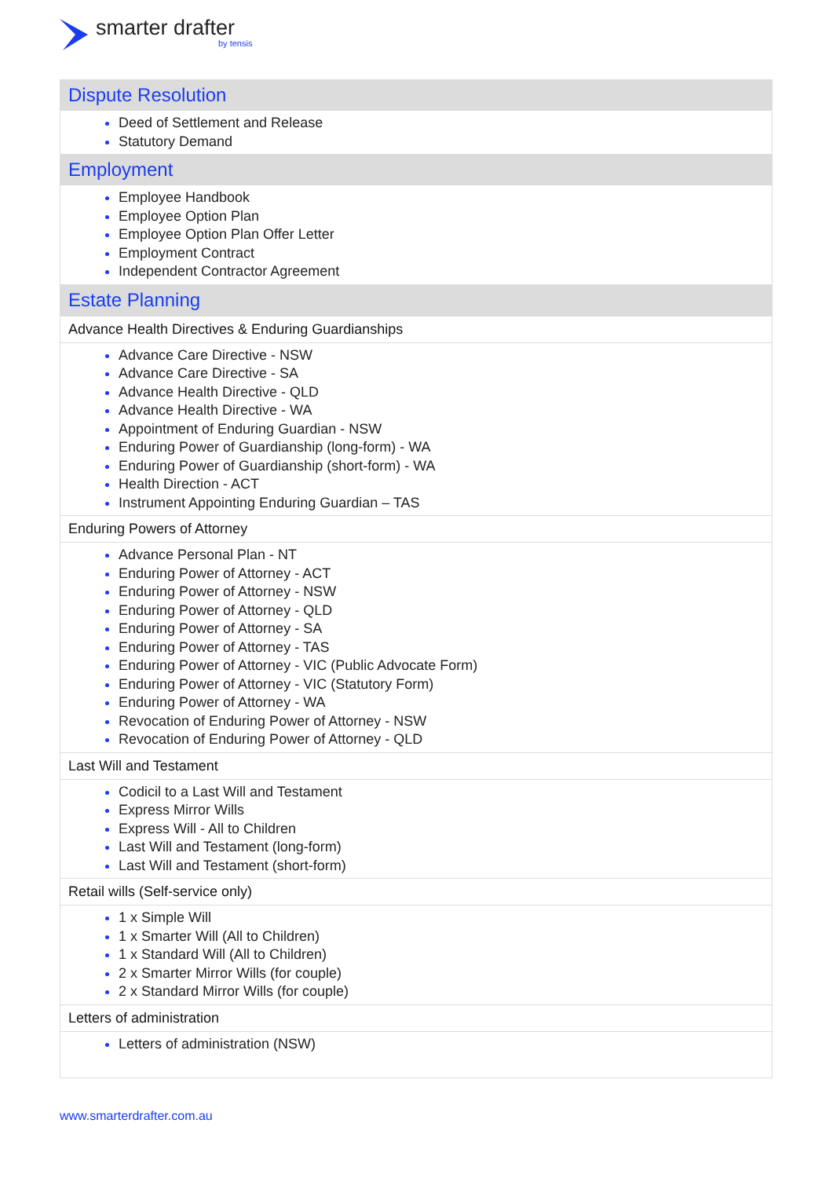smarter drafter
by tensis
| Dispute Resolution |
| Deed of Settlement and Release Statutory Demand |
| Employment |
| Employee Handbook Employee Option Plan Employee Option Plan Offer Letter Employment Contract Independent Contractor Agreement |
| Estate Planning |
| Advance Health Directives & Enduring Guardianships |
| Advance Care Directive - NSW Advance Care Directive - SA Advance Health Directive - QLD Advance Health Directive - WA Appointment of Enduring Guardian - NSW Enduring Power of Guardianship (long-form) - WA Enduring Power of Guardianship (short-form) - WA Health Direction - ACT Instrument Appointing Enduring Guardian – TAS |
| Enduring Powers of Attorney |
| Advance Personal Plan - NT Enduring Power of Attorney - ACT Enduring Power of Attorney - NSW Enduring Power of Attorney - QLD Enduring Power of Attorney - SA Enduring Power of Attorney - TAS Enduring Power of Attorney - VIC (Public Advocate Form) Enduring Power of Attorney - VIC (Statutory Form) Enduring Power of Attorney - WA Revocation of Enduring Power of Attorney - NSW Revocation of Enduring Power of Attorney - QLD |
| Last Will and Testament |
| Codicil to a Last Will and Testament Express Mirror Wills Express Will - All to Children Last Will and Testament (long-form) Last Will and Testament (short-form) |
| Retail wills (Self-service only) |
| 1 x Simple Will 1 x Smarter Will (All to Children) 1 x Standard Will (All to Children) 2 x Smarter Mirror Wills (for couple) 2 x Standard Mirror Wills (for couple) |
| Letters of administration |
| Letters of administration (NSW) |
www.smarterdrafter.com.au